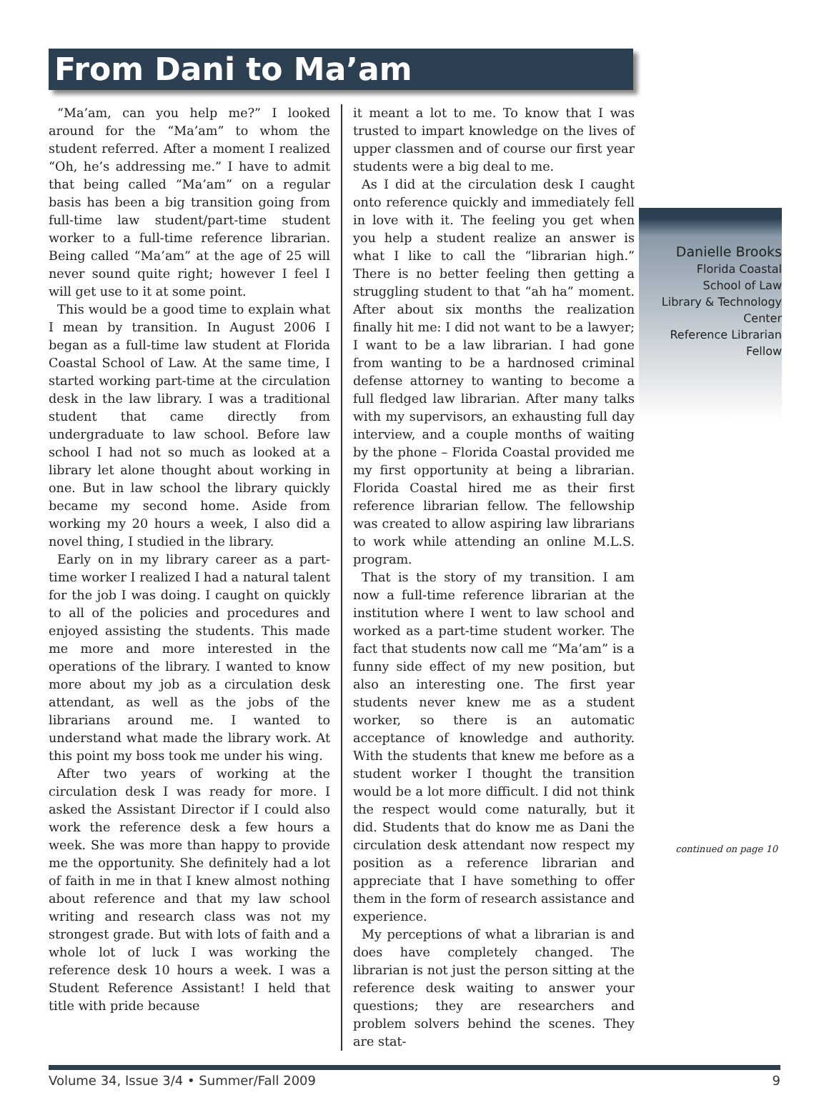From Dani to Ma’am
“Ma’am, can you help me?” I looked around for the “Ma’am” to whom the student referred. After a moment I realized “Oh, he’s addressing me.” I have to admit that being called “Ma’am” on a regular basis has been a big transition going from full-time law student/part-time student worker to a full-time reference librarian. Being called “Ma’am” at the age of 25 will never sound quite right; however I feel I will get use to it at some point.
This would be a good time to explain what I mean by transition. In August 2006 I began as a full-time law student at Florida Coastal School of Law. At the same time, I started working part-time at the circulation desk in the law library. I was a traditional student that came directly from undergraduate to law school. Before law school I had not so much as looked at a library let alone thought about working in one. But in law school the library quickly became my second home. Aside from working my 20 hours a week, I also did a novel thing, I studied in the library.
Early on in my library career as a part-time worker I realized I had a natural talent for the job I was doing. I caught on quickly to all of the policies and procedures and enjoyed assisting the students. This made me more and more interested in the operations of the library. I wanted to know more about my job as a circulation desk attendant, as well as the jobs of the librarians around me. I wanted to understand what made the library work. At this point my boss took me under his wing.
After two years of working at the circulation desk I was ready for more. I asked the Assistant Director if I could also work the reference desk a few hours a week. She was more than happy to provide me the opportunity. She definitely had a lot of faith in me in that I knew almost nothing about reference and that my law school writing and research class was not my strongest grade. But with lots of faith and a whole lot of luck I was working the reference desk 10 hours a week. I was a Student Reference Assistant! I held that title with pride because
it meant a lot to me. To know that I was trusted to impart knowledge on the lives of upper classmen and of course our first year students were a big deal to me.
As I did at the circulation desk I caught onto reference quickly and immediately fell in love with it. The feeling you get when you help a student realize an answer is what I like to call the “librarian high.” There is no better feeling then getting a struggling student to that “ah ha” moment. After about six months the realization finally hit me: I did not want to be a lawyer; I want to be a law librarian. I had gone from wanting to be a hardnosed criminal defense attorney to wanting to become a full fledged law librarian. After many talks with my supervisors, an exhausting full day interview, and a couple months of waiting by the phone – Florida Coastal provided me my first opportunity at being a librarian. Florida Coastal hired me as their first reference librarian fellow. The fellowship was created to allow aspiring law librarians to work while attending an online M.L.S. program.
That is the story of my transition. I am now a full-time reference librarian at the institution where I went to law school and worked as a part-time student worker. The fact that students now call me “Ma’am” is a funny side effect of my new position, but also an interesting one. The first year students never knew me as a student worker, so there is an automatic acceptance of knowledge and authority. With the students that knew me before as a student worker I thought the transition would be a lot more difficult. I did not think the respect would come naturally, but it did. Students that do know me as Dani the circulation desk attendant now respect my position as a reference librarian and appreciate that I have something to offer them in the form of research assistance and experience.
My perceptions of what a librarian is and does have completely changed. The librarian is not just the person sitting at the reference desk waiting to answer your questions; they are researchers and problem solvers behind the scenes. They are stat-
Danielle Brooks
Florida Coastal
School of Law
Library & Technology
Center
Reference Librarian
Fellow
continued on page 10
Volume 34, Issue 3/4 • Summer/Fall 2009 9